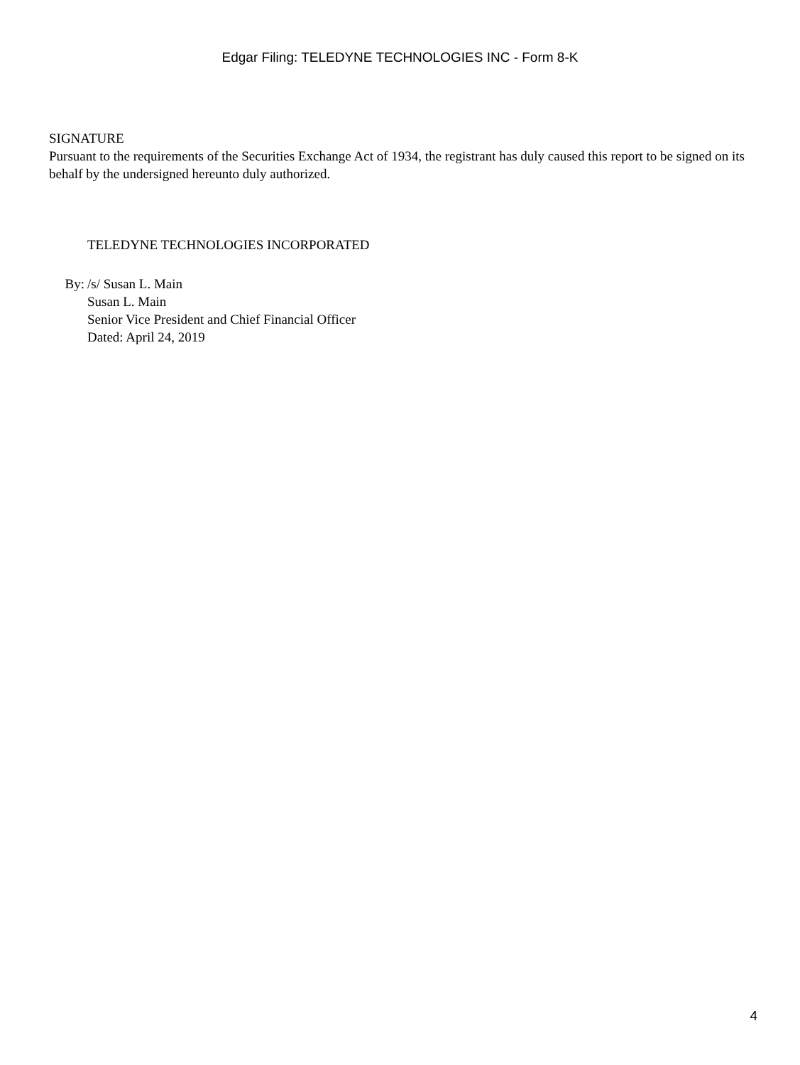Edgar Filing: TELEDYNE TECHNOLOGIES INC - Form 8-K
SIGNATURE
Pursuant to the requirements of the Securities Exchange Act of 1934, the registrant has duly caused this report to be signed on its behalf by the undersigned hereunto duly authorized.
TELEDYNE TECHNOLOGIES INCORPORATED
By: /s/ Susan L. Main
Susan L. Main
Senior Vice President and Chief Financial Officer
Dated: April 24, 2019
4